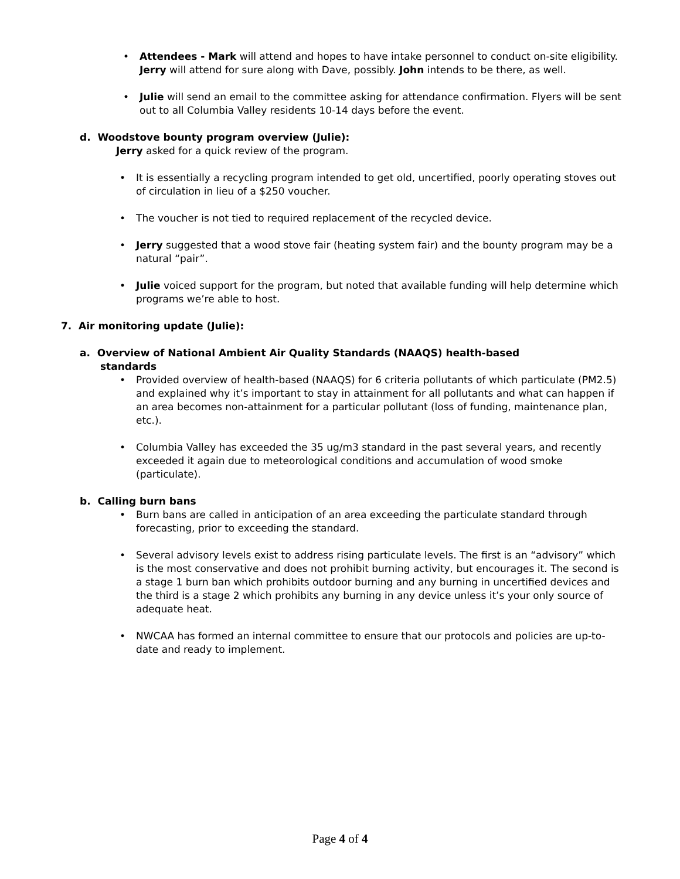• Attendees - Mark will attend and hopes to have intake personnel to conduct on-site eligibility. Jerry will attend for sure along with Dave, possibly. John intends to be there, as well.
• Julie will send an email to the committee asking for attendance confirmation. Flyers will be sent out to all Columbia Valley residents 10-14 days before the event.
d. Woodstove bounty program overview (Julie):
Jerry asked for a quick review of the program.
• It is essentially a recycling program intended to get old, uncertified, poorly operating stoves out of circulation in lieu of a $250 voucher.
• The voucher is not tied to required replacement of the recycled device.
• Jerry suggested that a wood stove fair (heating system fair) and the bounty program may be a natural “pair”.
• Julie voiced support for the program, but noted that available funding will help determine which programs we’re able to host.
7. Air monitoring update (Julie):
a. Overview of National Ambient Air Quality Standards (NAAQS) health-based standards
• Provided overview of health-based (NAAQS) for 6 criteria pollutants of which particulate (PM2.5) and explained why it’s important to stay in attainment for all pollutants and what can happen if an area becomes non-attainment for a particular pollutant (loss of funding, maintenance plan, etc.).
• Columbia Valley has exceeded the 35 ug/m3 standard in the past several years, and recently exceeded it again due to meteorological conditions and accumulation of wood smoke (particulate).
b. Calling burn bans
• Burn bans are called in anticipation of an area exceeding the particulate standard through forecasting, prior to exceeding the standard.
• Several advisory levels exist to address rising particulate levels. The first is an “advisory” which is the most conservative and does not prohibit burning activity, but encourages it. The second is a stage 1 burn ban which prohibits outdoor burning and any burning in uncertified devices and the third is a stage 2 which prohibits any burning in any device unless it’s your only source of adequate heat.
• NWCAA has formed an internal committee to ensure that our protocols and policies are up-to-date and ready to implement.
Page 4 of 4